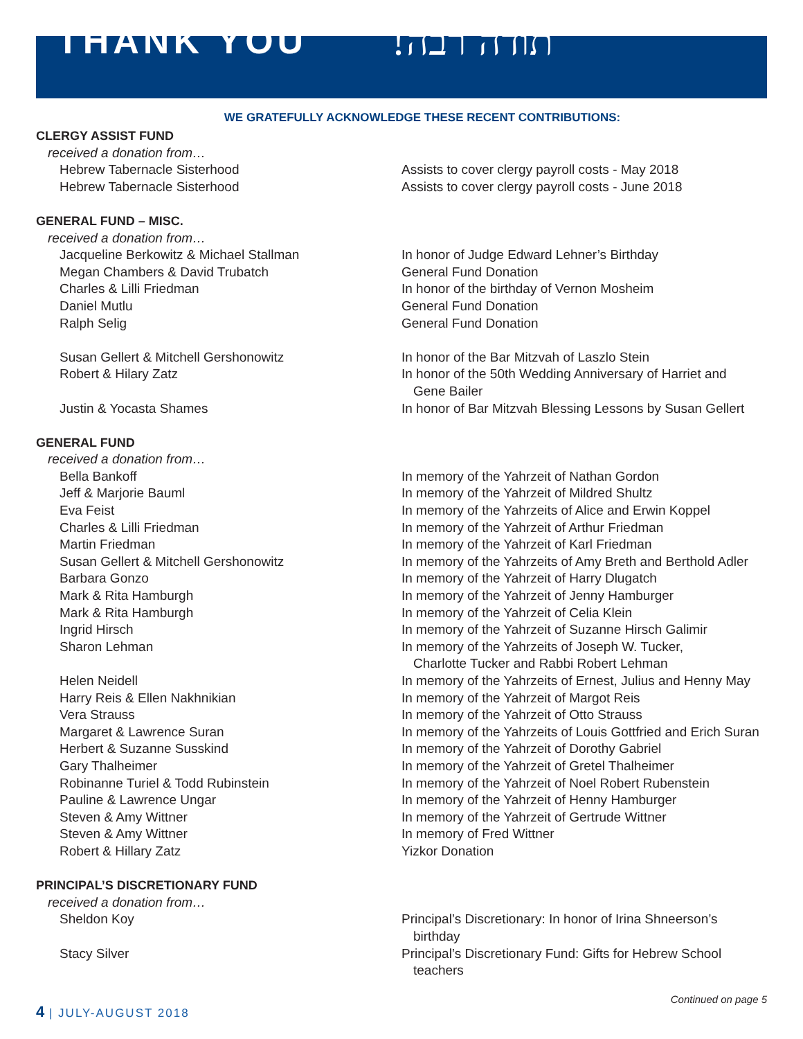THANK YOU תודה רבה!
WE GRATEFULLY ACKNOWLEDGE THESE RECENT CONTRIBUTIONS:
CLERGY ASSIST FUND
received a donation from…
Hebrew Tabernacle Sisterhood Assists to cover clergy payroll costs - May 2018
Hebrew Tabernacle Sisterhood Assists to cover clergy payroll costs - June 2018
GENERAL FUND – MISC.
received a donation from…
Jacqueline Berkowitz & Michael Stallman In honor of Judge Edward Lehner’s Birthday
Megan Chambers & David Trubatch General Fund Donation
Charles & Lilli Friedman In honor of the birthday of Vernon Mosheim
Daniel Mutlu General Fund Donation
Ralph Selig General Fund Donation
Susan Gellert & Mitchell Gershonowitz In honor of the Bar Mitzvah of Laszlo Stein
Robert & Hilary Zatz In honor of the 50th Wedding Anniversary of Harriet and
Gene Bailer
Justin & Yocasta Shames In honor of Bar Mitzvah Blessing Lessons by Susan Gellert
GENERAL FUND
received a donation from…
Bella Bankoff In memory of the Yahrzeit of Nathan Gordon
Jeff & Marjorie Bauml In memory of the Yahrzeit of Mildred Shultz
Eva Feist In memory of the Yahrzeits of Alice and Erwin Koppel
Charles & Lilli Friedman In memory of the Yahrzeit of Arthur Friedman
Martin Friedman In memory of the Yahrzeit of Karl Friedman
Susan Gellert & Mitchell Gershonowitz In memory of the Yahrzeits of Amy Breth and Berthold Adler
Barbara Gonzo In memory of the Yahrzeit of Harry Dlugatch
Mark & Rita Hamburgh In memory of the Yahrzeit of Jenny Hamburger
Mark & Rita Hamburgh In memory of the Yahrzeit of Celia Klein
Ingrid Hirsch In memory of the Yahrzeit of Suzanne Hirsch Galimir
Sharon Lehman In memory of the Yahrzeits of Joseph W. Tucker,
Charlotte Tucker and Rabbi Robert Lehman
Helen Neidell In memory of the Yahrzeits of Ernest, Julius and Henny May
Harry Reis & Ellen Nakhnikian In memory of the Yahrzeit of Margot Reis
Vera Strauss In memory of the Yahrzeit of Otto Strauss
Margaret & Lawrence Suran In memory of the Yahrzeits of Louis Gottfried and Erich Suran
Herbert & Suzanne Susskind In memory of the Yahrzeit of Dorothy Gabriel
Gary Thalheimer In memory of the Yahrzeit of Gretel Thalheimer
Robinanne Turiel & Todd Rubinstein In memory of the Yahrzeit of Noel Robert Rubenstein
Pauline & Lawrence Ungar In memory of the Yahrzeit of Henny Hamburger
Steven & Amy Wittner In memory of the Yahrzeit of Gertrude Wittner
Steven & Amy Wittner In memory of Fred Wittner
Robert & Hillary Zatz Yizkor Donation
PRINCIPAL’S DISCRETIONARY FUND
received a donation from…
Sheldon Koy Principal’s Discretionary: In honor of Irina Shneerson’s
birthday
Stacy Silver Principal’s Discretionary Fund: Gifts for Hebrew School
teachers
Continued on page 5
4 | JULY-AUGUST 2018